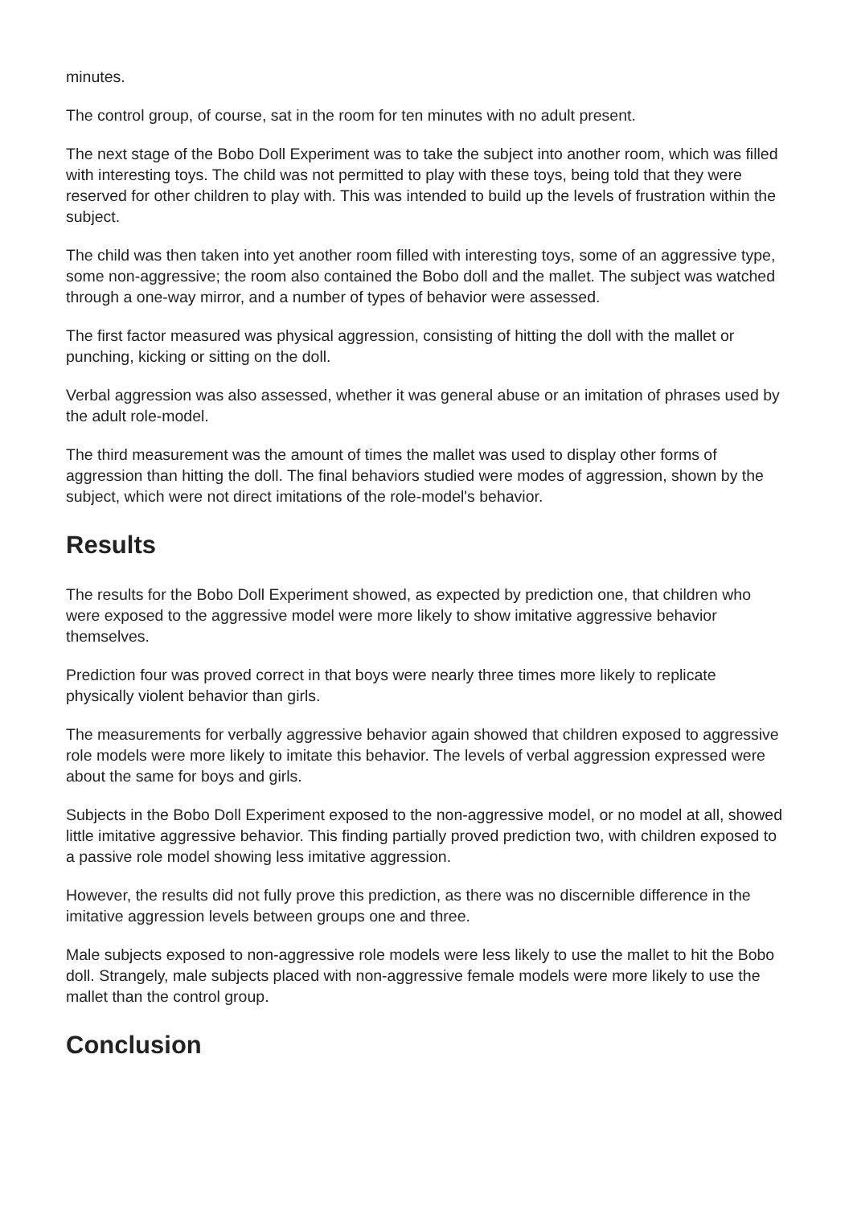minutes.
The control group, of course, sat in the room for ten minutes with no adult present.
The next stage of the Bobo Doll Experiment was to take the subject into another room, which was filled with interesting toys. The child was not permitted to play with these toys, being told that they were reserved for other children to play with. This was intended to build up the levels of frustration within the subject.
The child was then taken into yet another room filled with interesting toys, some of an aggressive type, some non-aggressive; the room also contained the Bobo doll and the mallet. The subject was watched through a one-way mirror, and a number of types of behavior were assessed.
The first factor measured was physical aggression, consisting of hitting the doll with the mallet or punching, kicking or sitting on the doll.
Verbal aggression was also assessed, whether it was general abuse or an imitation of phrases used by the adult role-model.
The third measurement was the amount of times the mallet was used to display other forms of aggression than hitting the doll. The final behaviors studied were modes of aggression, shown by the subject, which were not direct imitations of the role-model's behavior.
Results
The results for the Bobo Doll Experiment showed, as expected by prediction one, that children who were exposed to the aggressive model were more likely to show imitative aggressive behavior themselves.
Prediction four was proved correct in that boys were nearly three times more likely to replicate physically violent behavior than girls.
The measurements for verbally aggressive behavior again showed that children exposed to aggressive role models were more likely to imitate this behavior. The levels of verbal aggression expressed were about the same for boys and girls.
Subjects in the Bobo Doll Experiment exposed to the non-aggressive model, or no model at all, showed little imitative aggressive behavior. This finding partially proved prediction two, with children exposed to a passive role model showing less imitative aggression.
However, the results did not fully prove this prediction, as there was no discernible difference in the imitative aggression levels between groups one and three.
Male subjects exposed to non-aggressive role models were less likely to use the mallet to hit the Bobo doll. Strangely, male subjects placed with non-aggressive female models were more likely to use the mallet than the control group.
Conclusion